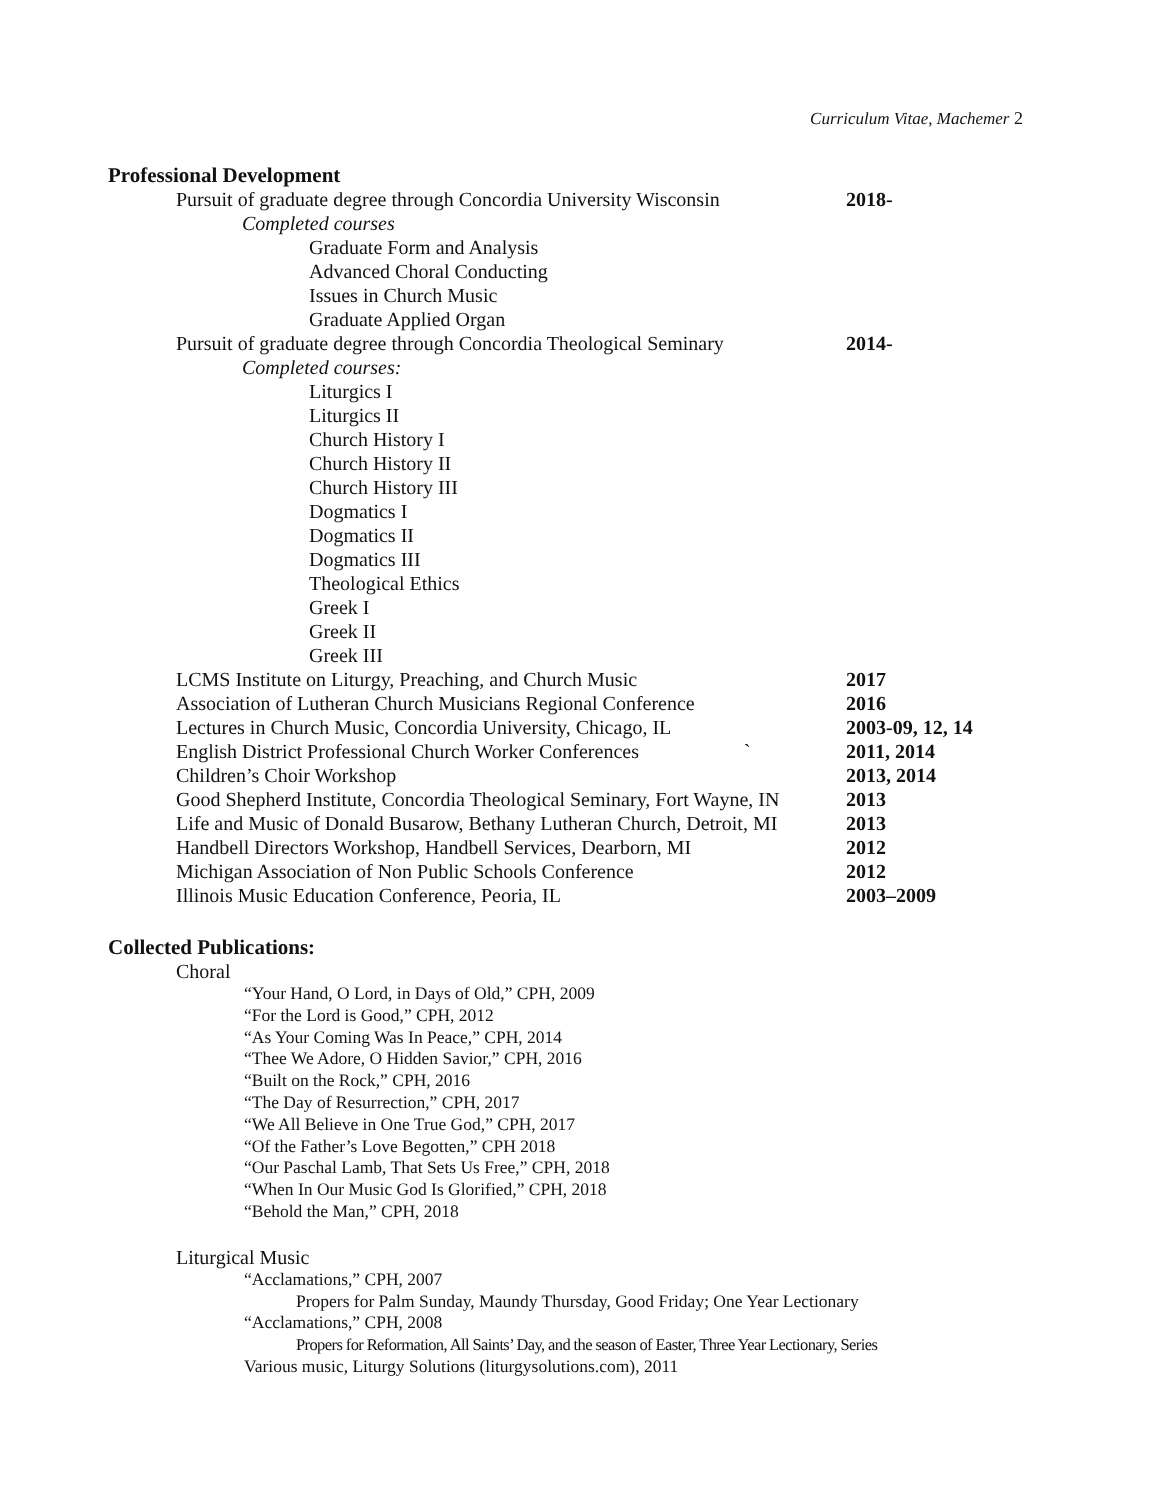Curriculum Vitae, Machemer 2
Professional Development
Pursuit of graduate degree through Concordia University Wisconsin
2018-
Completed courses
Graduate Form and Analysis
Advanced Choral Conducting
Issues in Church Music
Graduate Applied Organ
Pursuit of graduate degree through Concordia Theological Seminary
2014-
Completed courses:
Liturgics I
Liturgics II
Church History I
Church History II
Church History III
Dogmatics I
Dogmatics II
Dogmatics III
Theological Ethics
Greek I
Greek II
Greek III
LCMS Institute on Liturgy, Preaching, and Church Music 2017
Association of Lutheran Church Musicians Regional Conference
2016
Lectures in Church Music, Concordia University, Chicago, IL
2003-09, 12, 14
English District Professional Church Worker Conferences `
2011, 2014
Children’s Choir Workshop 2013, 2014
Good Shepherd Institute, Concordia Theological Seminary, Fort Wayne, IN
2013
Life and Music of Donald Busarow, Bethany Lutheran Church, Detroit, MI
2013
Handbell Directors Workshop, Handbell Services, Dearborn, MI
2012
Michigan Association of Non Public Schools Conference 2012
Illinois Music Education Conference, Peoria, IL 2003–2009
Collected Publications:
Choral
“Your Hand, O Lord, in Days of Old,” CPH, 2009
“For the Lord is Good,” CPH, 2012
“As Your Coming Was In Peace,” CPH, 2014
“Thee We Adore, O Hidden Savior,” CPH, 2016
“Built on the Rock,” CPH, 2016
“The Day of Resurrection,” CPH, 2017
“We All Believe in One True God,” CPH, 2017
“Of the Father’s Love Begotten,” CPH 2018
“Our Paschal Lamb, That Sets Us Free,” CPH, 2018
“When In Our Music God Is Glorified,” CPH, 2018
“Behold the Man,” CPH, 2018
Liturgical Music
“Acclamations,” CPH, 2007
Propers for Palm Sunday, Maundy Thursday, Good Friday; One Year Lectionary
“Acclamations,” CPH, 2008
Propers for Reformation, All Saints’ Day, and the season of Easter, Three Year Lectionary, Series
Various music, Liturgy Solutions (liturgysolutions.com), 2011